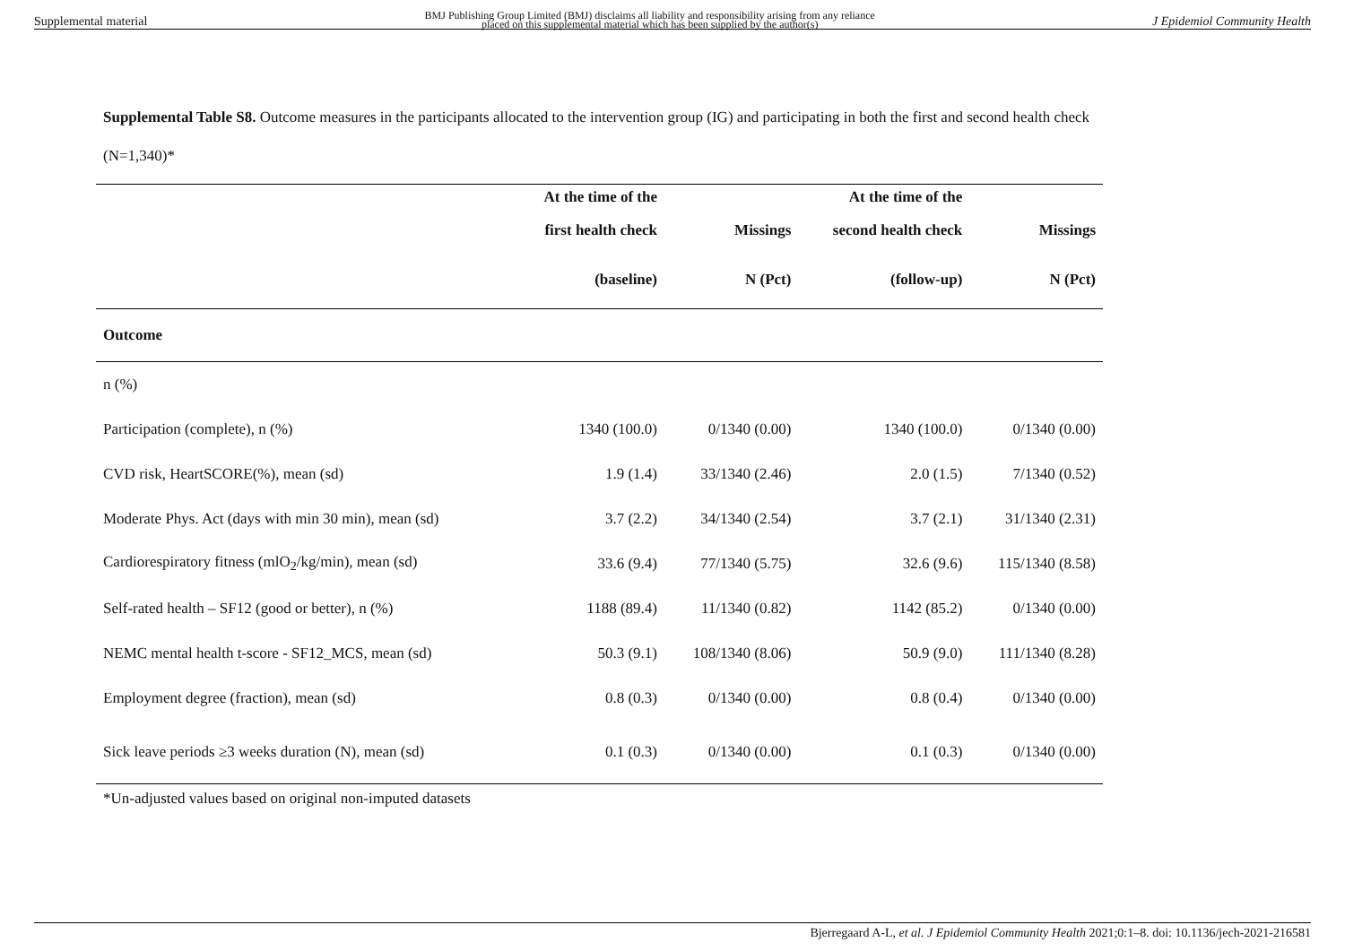Supplemental material BMJ Publishing Group Limited (BMJ) disclaims all liability and responsibility arising from any reliance
placed on this supplemental material which has been supplied by the author(s) J Epidemiol Community Health
Supplemental Table S8. Outcome measures in the participants allocated to the intervention group (IG) and participating in both the first and second health check (N=1,340)*
| | At the time of the | | At the time of the | |
| --- | --- | --- | --- | --- |
| | first health check | Missings | second health check | Missings |
| | (baseline) | N (Pct) | (follow-up) | N (Pct) |
| Outcome | | | | |
| n (%) | | | | |
| Participation (complete), n (%) | 1340 (100.0) | 0/1340 (0.00) | 1340 (100.0) | 0/1340 (0.00) |
| CVD risk, HeartSCORE(%), mean (sd) | 1.9 (1.4) | 33/1340 (2.46) | 2.0 (1.5) | 7/1340 (0.52) |
| Moderate Phys. Act (days with min 30 min), mean (sd) | 3.7 (2.2) | 34/1340 (2.54) | 3.7 (2.1) | 31/1340 (2.31) |
| Cardiorespiratory fitness (mlO<sub>2</sub>/kg/min), mean (sd) | 33.6 (9.4) | 77/1340 (5.75) | 32.6 (9.6) | 115/1340 (8.58) |
| Self-rated health – SF12 (good or better), n (%) | 1188 (89.4) | 11/1340 (0.82) | 1142 (85.2) | 0/1340 (0.00) |
| NEMC mental health t-score - SF12_MCS, mean (sd) | 50.3 (9.1) | 108/1340 (8.06) | 50.9 (9.0) | 111/1340 (8.28) |
| Employment degree (fraction), mean (sd) | 0.8 (0.3) | 0/1340 (0.00) | 0.8 (0.4) | 0/1340 (0.00) |
| Sick leave periods ≥3 weeks duration (N), mean (sd) | 0.1 (0.3) | 0/1340 (0.00) | 0.1 (0.3) | 0/1340 (0.00) |
*Un-adjusted values based on original non-imputed datasets
Bjerregaard A-L, et al. J Epidemiol Community Health 2021;0:1–8. doi: 10.1136/jech-2021-216581